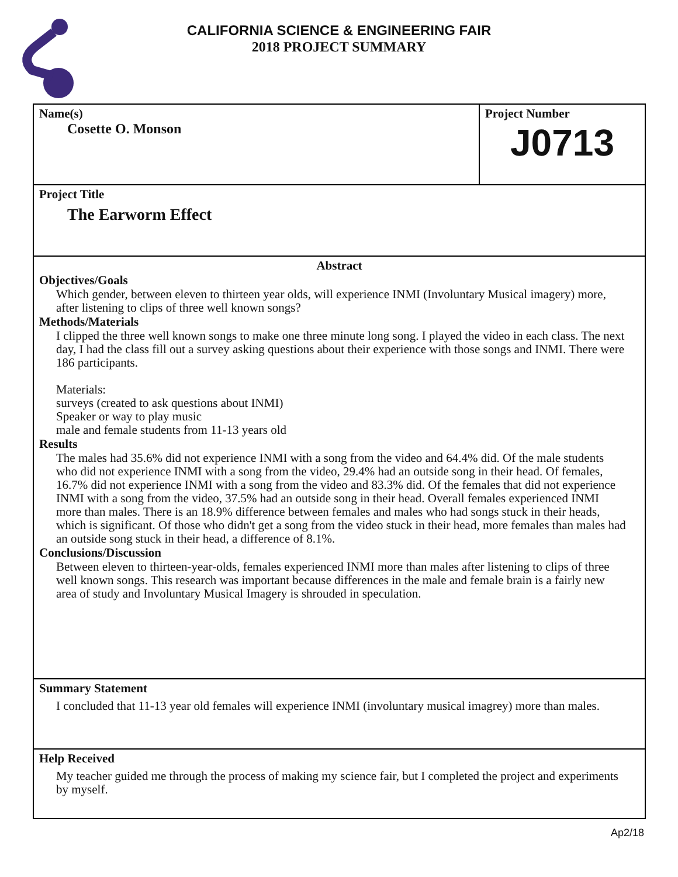CALIFORNIA SCIENCE & ENGINEERING FAIR
2018 PROJECT SUMMARY
Name(s)
Cosette O. Monson
Project Number
J0713
Project Title
The Earworm Effect
Abstract
Objectives/Goals
Which gender, between eleven to thirteen year olds, will experience INMI (Involuntary Musical imagery) more, after listening to clips of three well known songs?
Methods/Materials
I clipped the three well known songs to make one three minute long song. I played the video in each class. The next day, I had the class fill out a survey asking questions about their experience with those songs and INMI. There were 186 participants.
Materials:
surveys (created to ask questions about INMI)
Speaker or way to play music
male and female students from 11-13 years old
Results
The males had 35.6% did not experience INMI with a song from the video and 64.4% did. Of the male students who did not experience INMI with a song from the video, 29.4% had an outside song in their head. Of females, 16.7% did not experience INMI with a song from the video and 83.3% did. Of the females that did not experience INMI with a song from the video, 37.5% had an outside song in their head. Overall females experienced INMI more than males. There is an 18.9% difference between females and males who had songs stuck in their heads, which is significant. Of those who didn't get a song from the video stuck in their head, more females than males had an outside song stuck in their head, a difference of 8.1%.
Conclusions/Discussion
Between eleven to thirteen-year-olds, females experienced INMI more than males after listening to clips of three well known songs. This research was important because differences in the male and female brain is a fairly new area of study and Involuntary Musical Imagery is shrouded in speculation.
Summary Statement
I concluded that 11-13 year old females will experience INMI (involuntary musical imagrey) more than males.
Help Received
My teacher guided me through the process of making my science fair, but I completed the project and experiments by myself.
Ap2/18